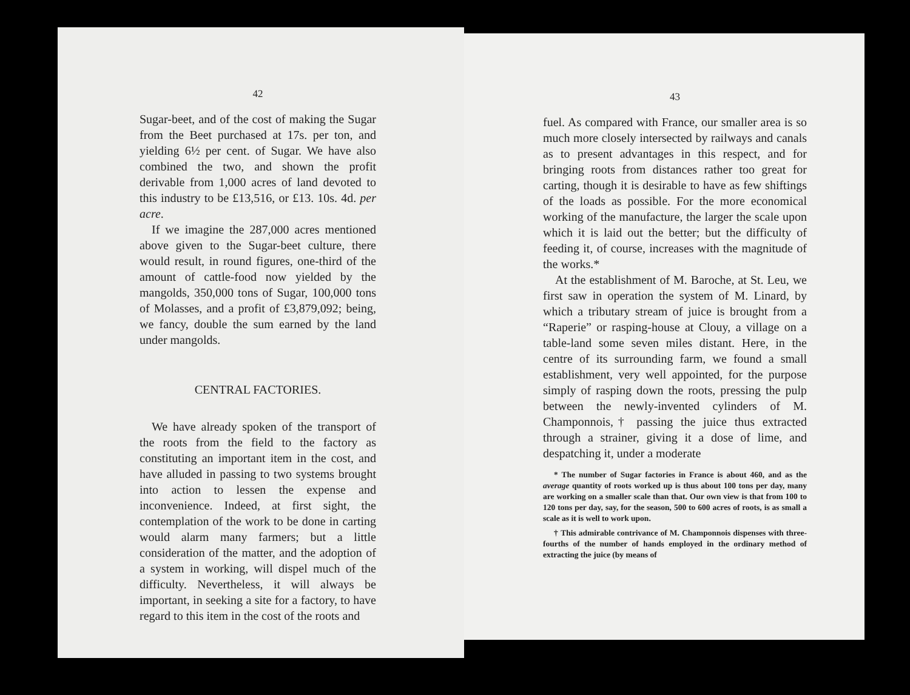42
Sugar-beet, and of the cost of making the Sugar from the Beet purchased at 17s. per ton, and yielding 6½ per cent. of Sugar. We have also combined the two, and shown the profit derivable from 1,000 acres of land devoted to this industry to be £13,516, or £13. 10s. 4d. per acre.
If we imagine the 287,000 acres mentioned above given to the Sugar-beet culture, there would result, in round figures, one-third of the amount of cattle-food now yielded by the mangolds, 350,000 tons of Sugar, 100,000 tons of Molasses, and a profit of £3,879,092; being, we fancy, double the sum earned by the land under mangolds.
CENTRAL FACTORIES.
We have already spoken of the transport of the roots from the field to the factory as constituting an important item in the cost, and have alluded in passing to two systems brought into action to lessen the expense and inconvenience. Indeed, at first sight, the contemplation of the work to be done in carting would alarm many farmers; but a little consideration of the matter, and the adoption of a system in working, will dispel much of the difficulty. Nevertheless, it will always be important, in seeking a site for a factory, to have regard to this item in the cost of the roots and
43
fuel. As compared with France, our smaller area is so much more closely intersected by railways and canals as to present advantages in this respect, and for bringing roots from distances rather too great for carting, though it is desirable to have as few shiftings of the loads as possible. For the more economical working of the manufacture, the larger the scale upon which it is laid out the better; but the difficulty of feeding it, of course, increases with the magnitude of the works.*
At the establishment of M. Baroche, at St. Leu, we first saw in operation the system of M. Linard, by which a tributary stream of juice is brought from a “Raperie” or rasping-house at Clouy, a village on a table-land some seven miles distant. Here, in the centre of its surrounding farm, we found a small establishment, very well appointed, for the purpose simply of rasping down the roots, pressing the pulp between the newly-invented cylinders of M. Champonnois,† passing the juice thus extracted through a strainer, giving it a dose of lime, and despatching it, under a moderate
* The number of Sugar factories in France is about 460, and as the average quantity of roots worked up is thus about 100 tons per day, many are working on a smaller scale than that. Our own view is that from 100 to 120 tons per day, say, for the season, 500 to 600 acres of roots, is as small a scale as it is well to work upon.
† This admirable contrivance of M. Champonnois dispenses with three-fourths of the number of hands employed in the ordinary method of extracting the juice (by means of